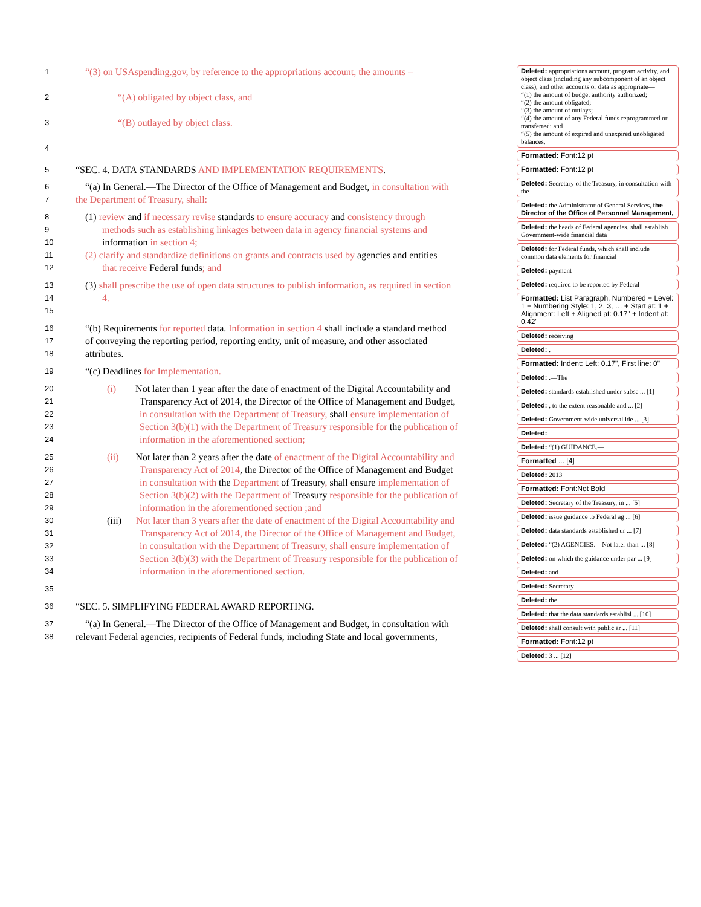1 “(3) on USAspending.gov, by reference to the appropriations account, the amounts –
2 “(A) obligated by object class, and
3 “(B) outlayed by object class.
4
5 “SEC. 4. DATA STANDARDS AND IMPLEMENTATION REQUIREMENTS.
6 “(a) In General.—The Director of the Office of Management and Budget, in consultation with
7 the Department of Treasury, shall:
8 (1) review and if necessary revise standards to ensure accuracy and consistency through
9 methods such as establishing linkages between data in agency financial systems and
10 information in section 4;
11 (2) clarify and standardize definitions on grants and contracts used by agencies and entities
12 that receive Federal funds; and
13 (3) shall prescribe the use of open data structures to publish information, as required in section
14 4.
15
16 “(b) Requirements for reported data. Information in section 4 shall include a standard method
17 of conveying the reporting period, reporting entity, unit of measure, and other associated
18 attributes.
19 “(c) Deadlines for Implementation.
20 (i) Not later than 1 year after the date of enactment of the Digital Accountability and
21 Transparency Act of 2014, the Director of the Office of Management and Budget,
22 in consultation with the Department of Treasury, shall ensure implementation of
23 Section 3(b)(1) with the Department of Treasury responsible for the publication of
24 information in the aforementioned section;
25 (ii) Not later than 2 years after the date of enactment of the Digital Accountability and
26 Transparency Act of 2014, the Director of the Office of Management and Budget
27 in consultation with the Department of Treasury, shall ensure implementation of
28 Section 3(b)(2) with the Department of Treasury responsible for the publication of
29 information in the aforementioned section ;and
30 (iii) Not later than 3 years after the date of enactment of the Digital Accountability and
31 Transparency Act of 2014, the Director of the Office of Management and Budget,
32 in consultation with the Department of Treasury, shall ensure implementation of
33 Section 3(b)(3) with the Department of Treasury responsible for the publication of
34 information in the aforementioned section.
35
36 “SEC. 5. SIMPLIFYING FEDERAL AWARD REPORTING.
37 “(a) In General.—The Director of the Office of Management and Budget, in consultation with
38 relevant Federal agencies, recipients of Federal funds, including State and local governments,
Deleted: appropriations account, program activity, and object class (including any subcomponent of an object class), and other accounts or data as appropriate—
“(1) the amount of budget authority authorized;
“(2) the amount obligated;
“(3) the amount of outlays;
“(4) the amount of any Federal funds reprogrammed or transferred; and
“(5) the amount of expired and unexpired unobligated balances.
Formatted: Font:12 pt
Formatted: Font:12 pt
Deleted: Secretary of the Treasury, in consultation with the
Deleted: the Administrator of General Services, the Director of the Office of Personnel Management,
Deleted: the heads of Federal agencies, shall establish Government-wide financial data
Deleted: for Federal funds, which shall include common data elements for financial
Deleted: payment
Deleted: required to be reported by Federal
Formatted: List Paragraph, Numbered + Level: 1 + Numbering Style: 1, 2, 3, … + Start at: 1 + Alignment: Left + Aligned at: 0.17" + Indent at: 0.42"
Deleted: receiving
Deleted: .
Formatted: Indent: Left: 0.17", First line: 0"
Deleted: .—The
Deleted: standards established under subse ... [1]
Deleted: , to the extent reasonable and ... [2]
Deleted: Government-wide universal ide ... [3]
Deleted: —
Deleted: “(1) GUIDANCE.—
Formatted ... [4]
Deleted: 2013
Formatted: Font:Not Bold
Deleted: Secretary of the Treasury, in ... [5]
Deleted: issue guidance to Federal ag ... [6]
Deleted: data standards established ur ... [7]
Deleted: “(2) AGENCIES.—Not later than ... [8]
Deleted: on which the guidance under par ... [9]
Deleted: and
Deleted: Secretary
Deleted: the
Deleted: that the data standards establisl ... [10]
Deleted: shall consult with public ar ... [11]
Formatted: Font:12 pt
Deleted: 3 ... [12]